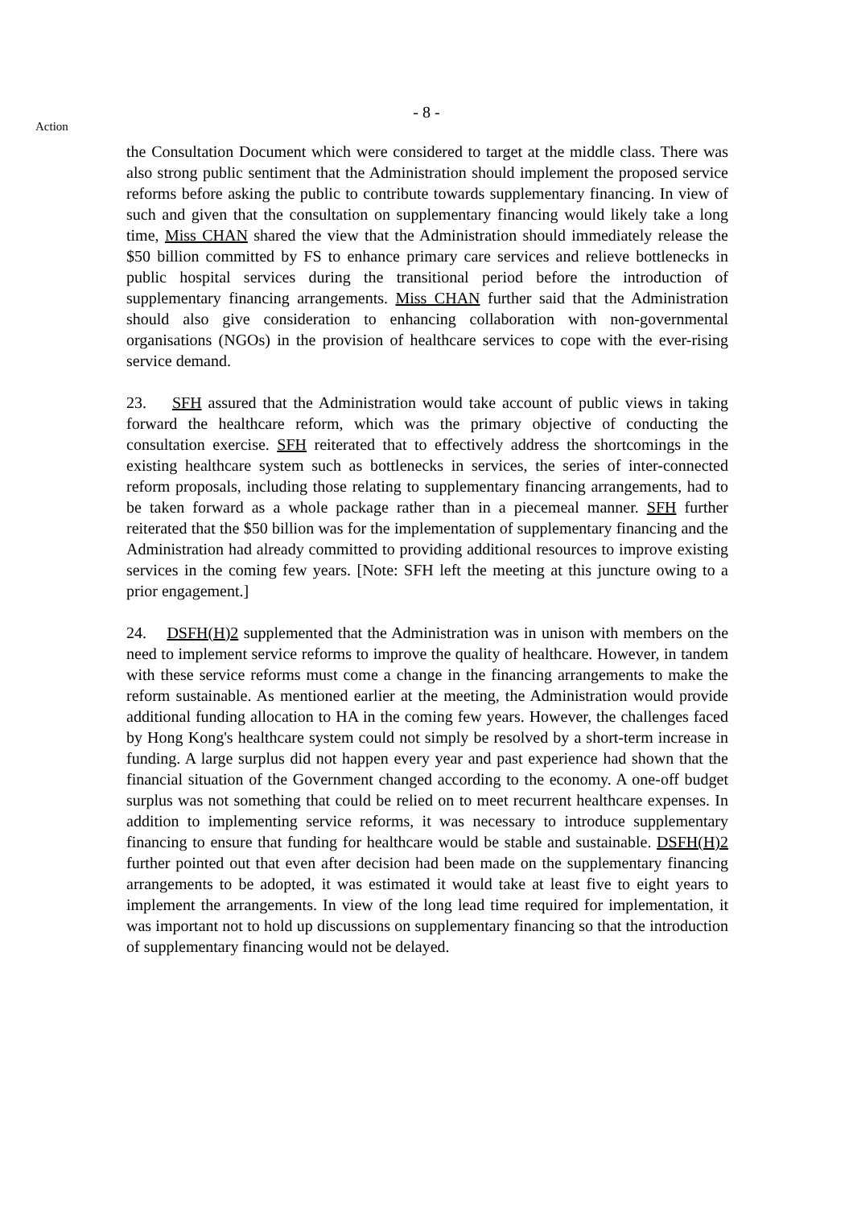- 8 -
Action
the Consultation Document which were considered to target at the middle class. There was also strong public sentiment that the Administration should implement the proposed service reforms before asking the public to contribute towards supplementary financing. In view of such and given that the consultation on supplementary financing would likely take a long time, Miss CHAN shared the view that the Administration should immediately release the $50 billion committed by FS to enhance primary care services and relieve bottlenecks in public hospital services during the transitional period before the introduction of supplementary financing arrangements. Miss CHAN further said that the Administration should also give consideration to enhancing collaboration with non-governmental organisations (NGOs) in the provision of healthcare services to cope with the ever-rising service demand.
23. SFH assured that the Administration would take account of public views in taking forward the healthcare reform, which was the primary objective of conducting the consultation exercise. SFH reiterated that to effectively address the shortcomings in the existing healthcare system such as bottlenecks in services, the series of inter-connected reform proposals, including those relating to supplementary financing arrangements, had to be taken forward as a whole package rather than in a piecemeal manner. SFH further reiterated that the $50 billion was for the implementation of supplementary financing and the Administration had already committed to providing additional resources to improve existing services in the coming few years. [Note: SFH left the meeting at this juncture owing to a prior engagement.]
24. DSFH(H)2 supplemented that the Administration was in unison with members on the need to implement service reforms to improve the quality of healthcare. However, in tandem with these service reforms must come a change in the financing arrangements to make the reform sustainable. As mentioned earlier at the meeting, the Administration would provide additional funding allocation to HA in the coming few years. However, the challenges faced by Hong Kong's healthcare system could not simply be resolved by a short-term increase in funding. A large surplus did not happen every year and past experience had shown that the financial situation of the Government changed according to the economy. A one-off budget surplus was not something that could be relied on to meet recurrent healthcare expenses. In addition to implementing service reforms, it was necessary to introduce supplementary financing to ensure that funding for healthcare would be stable and sustainable. DSFH(H)2 further pointed out that even after decision had been made on the supplementary financing arrangements to be adopted, it was estimated it would take at least five to eight years to implement the arrangements. In view of the long lead time required for implementation, it was important not to hold up discussions on supplementary financing so that the introduction of supplementary financing would not be delayed.